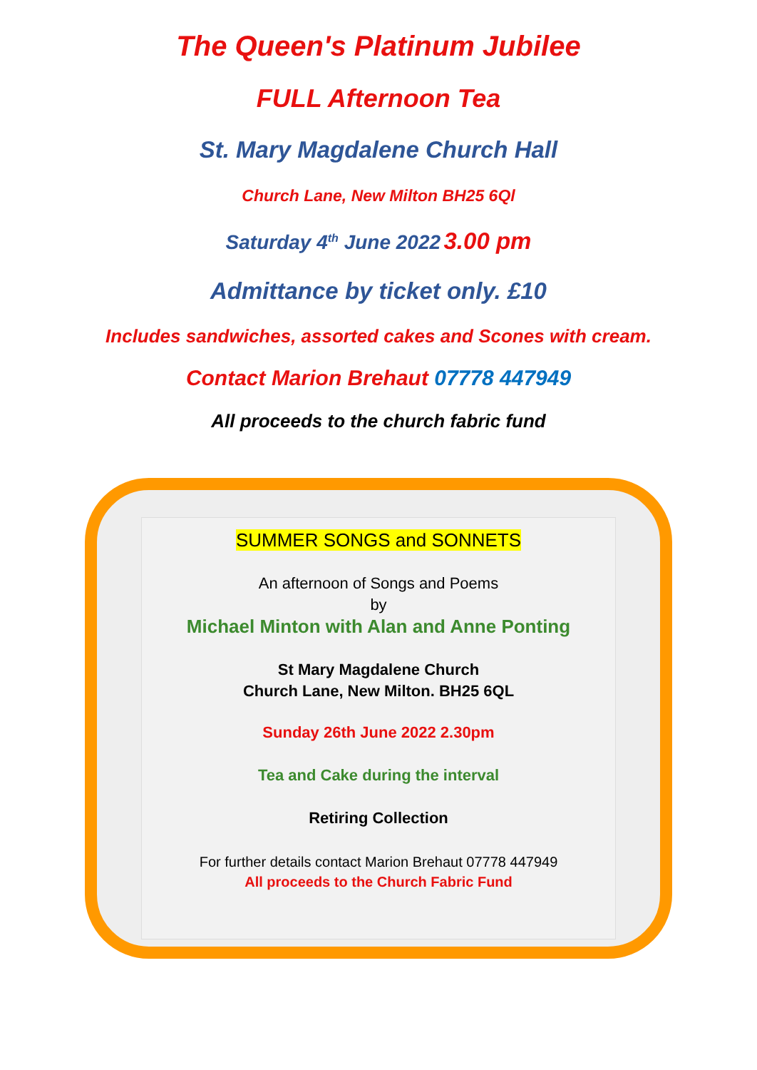The Queen's Platinum Jubilee
FULL Afternoon Tea
St. Mary Magdalene Church Hall
Church Lane, New Milton BH25 6Ql
Saturday 4<sup>th</sup> June 2022 3.00 pm
Admittance by ticket only. £10
Includes sandwiches, assorted cakes and Scones with cream.
Contact Marion Brehaut 07778 447949
All proceeds to the church fabric fund
SUMMER SONGS and SONNETS
An afternoon of Songs and Poems
by
Michael Minton with Alan and Anne Ponting
St Mary Magdalene Church
Church Lane, New Milton. BH25 6QL
Sunday 26th June 2022 2.30pm
Tea and Cake during the interval
Retiring Collection
For further details contact Marion Brehaut 07778 447949
All proceeds to the Church Fabric Fund